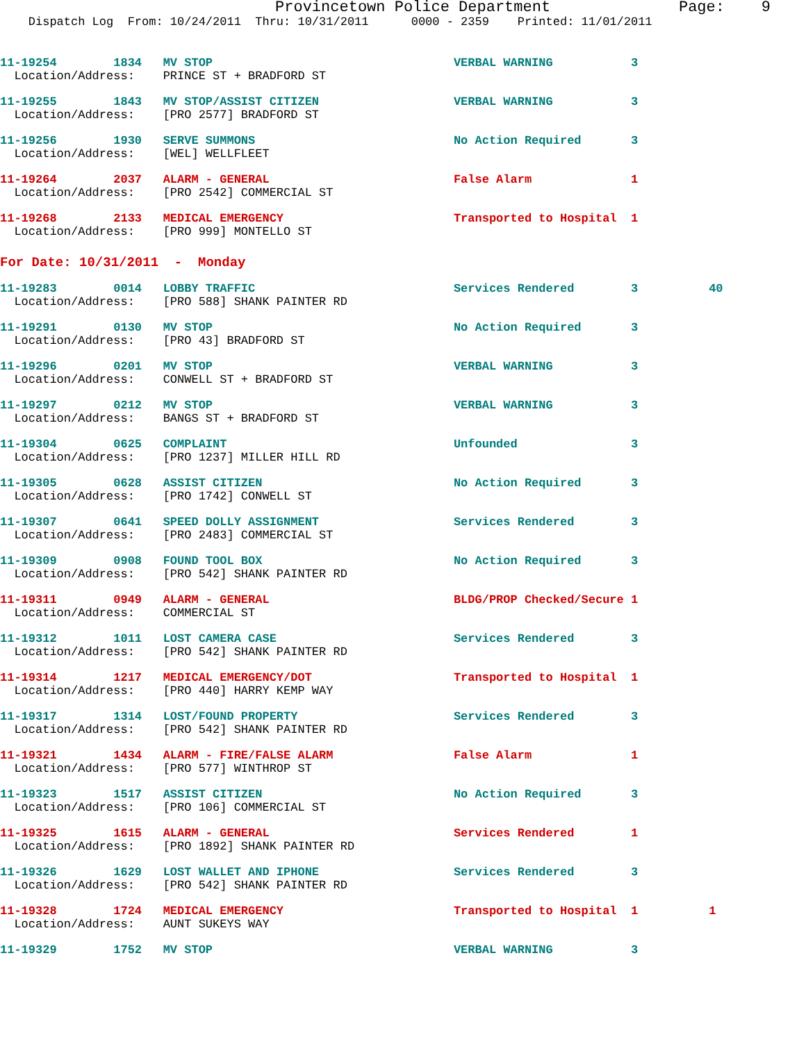Provincetown Police Department              Page:    9
    Dispatch Log  From: 10/24/2011  Thru: 10/31/2011      0000 - 2359    Printed: 11/01/2011
11-19254        1834   MV STOP                                  VERBAL WARNING           3
  Location/Address:    PRINCE ST + BRADFORD ST
11-19255        1843   MV STOP/ASSIST CITIZEN                   VERBAL WARNING           3
  Location/Address:    [PRO 2577] BRADFORD ST
11-19256        1930   SERVE SUMMONS                            No Action Required       3
  Location/Address:    [WEL] WELLFLEET
11-19264        2037   ALARM - GENERAL                          False Alarm              1
  Location/Address:    [PRO 2542] COMMERCIAL ST
11-19268        2133   MEDICAL EMERGENCY                        Transported to Hospital  1
  Location/Address:    [PRO 999] MONTELLO ST
For Date: 10/31/2011  -  Monday
11-19283        0014   LOBBY TRAFFIC                            Services Rendered        3          40
  Location/Address:    [PRO 588] SHANK PAINTER RD
11-19291        0130   MV STOP                                  No Action Required       3
  Location/Address:    [PRO 43] BRADFORD ST
11-19296        0201   MV STOP                                  VERBAL WARNING           3
  Location/Address:    CONWELL ST + BRADFORD ST
11-19297        0212   MV STOP                                  VERBAL WARNING           3
  Location/Address:    BANGS ST + BRADFORD ST
11-19304        0625   COMPLAINT                                Unfounded                3
  Location/Address:    [PRO 1237] MILLER HILL RD
11-19305        0628   ASSIST CITIZEN                           No Action Required       3
  Location/Address:    [PRO 1742] CONWELL ST
11-19307        0641   SPEED DOLLY ASSIGNMENT                   Services Rendered        3
  Location/Address:    [PRO 2483] COMMERCIAL ST
11-19309        0908   FOUND TOOL BOX                           No Action Required       3
  Location/Address:    [PRO 542] SHANK PAINTER RD
11-19311        0949   ALARM - GENERAL                          BLDG/PROP Checked/Secure 1
  Location/Address:    COMMERCIAL ST
11-19312        1011   LOST CAMERA CASE                         Services Rendered        3
  Location/Address:    [PRO 542] SHANK PAINTER RD
11-19314        1217   MEDICAL EMERGENCY/DOT                    Transported to Hospital  1
  Location/Address:    [PRO 440] HARRY KEMP WAY
11-19317        1314   LOST/FOUND PROPERTY                      Services Rendered        3
  Location/Address:    [PRO 542] SHANK PAINTER RD
11-19321        1434   ALARM - FIRE/FALSE ALARM                 False Alarm              1
  Location/Address:    [PRO 577] WINTHROP ST
11-19323        1517   ASSIST CITIZEN                           No Action Required       3
  Location/Address:    [PRO 106] COMMERCIAL ST
11-19325        1615   ALARM - GENERAL                          Services Rendered        1
  Location/Address:    [PRO 1892] SHANK PAINTER RD
11-19326        1629   LOST WALLET AND IPHONE                   Services Rendered        3
  Location/Address:    [PRO 542] SHANK PAINTER RD
11-19328        1724   MEDICAL EMERGENCY                        Transported to Hospital  1          1
  Location/Address:    AUNT SUKEYS WAY
11-19329        1752   MV STOP                                  VERBAL WARNING           3